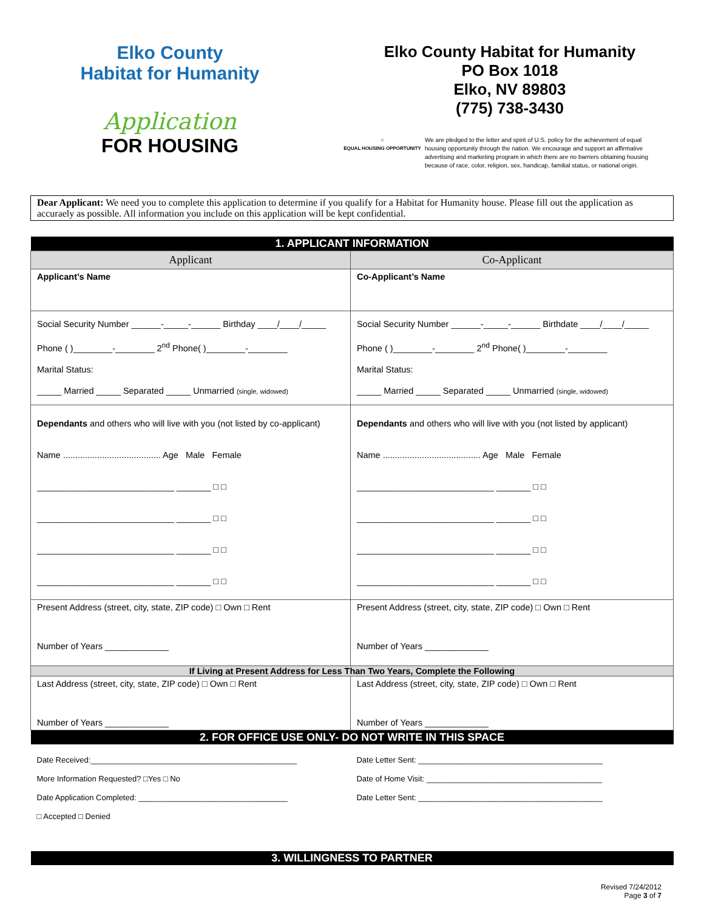Elko County
Habitat for Humanity
Application
FOR HOUSING
Elko County Habitat for Humanity
PO Box 1018
Elko, NV 89803
(775) 738-3430
⌂
EQUAL HOUSING OPPORTUNITY
We are pledged to the letter and spirit of U.S. policy for the achievement of equal housing opportunity through the nation. We encourage and support an affirmative advertising and marketing program in which there are no barriers obtaining housing because of race, color, religion, sex, handicap, familial status, or national origin.
Dear Applicant: We need you to complete this application to determine if you qualify for a Habitat for Humanity house. Please fill out the application as accuraely as possible. All information you include on this application will be kept confidential.
| 1. APPLICANT INFORMATION | |
| Applicant | Co-Applicant |
| Applicant’s Name | Co-Applicant’s Name |
| Social Security Number ______-_____-______ Birthday ____/____/_____ Phone ( )________-________ 2<sup>nd</sup> Phone( )________-________ Marital Status: _____ Married _____ Separated _____ Unmarried (single, widowed) | Social Security Number ______-_____-______ Birthdate ____/____/_____ Phone ( )________-________ 2<sup>nd</sup> Phone( )________-________ Marital Status: _____ Married _____ Separated _____ Unmarried (single, widowed) |
| Dependants and others who will live with you (not listed by co-applicant) Name ........................................ Age Male Female ____________________________ _______ □ □ ____________________________ _______ □ □ ____________________________ _______ □ □ ____________________________ _______ □ □ | Dependants and others who will live with you (not listed by applicant) Name ........................................ Age Male Female ____________________________ _______ □ □ ____________________________ _______ □ □ ____________________________ _______ □ □ ____________________________ _______ □ □ |
| Present Address (street, city, state, ZIP code) □ Own □ Rent Number of Years _____________ | Present Address (street, city, state, ZIP code) □ Own □ Rent Number of Years _____________ |
| If Living at Present Address for Less Than Two Years, Complete the Following | |
| Last Address (street, city, state, ZIP code) □ Own □ Rent Number of Years _____________ | Last Address (street, city, state, ZIP code) □ Own □ Rent Number of Years _____________ |
| 2. FOR OFFICE USE ONLY- DO NOT WRITE IN THIS SPACE | |
| Date Received:_______________________________________________ More Information Requested? □Yes □ No Date Application Completed: __________________________________ □ Accepted □ Denied | Date Letter Sent: __________________________________________ Date of Home Visit: ________________________________________ Date Letter Sent: __________________________________________ |
| 3. WILLINGNESS TO PARTNER | |
Revised 7/24/2012
Page 3 of 7